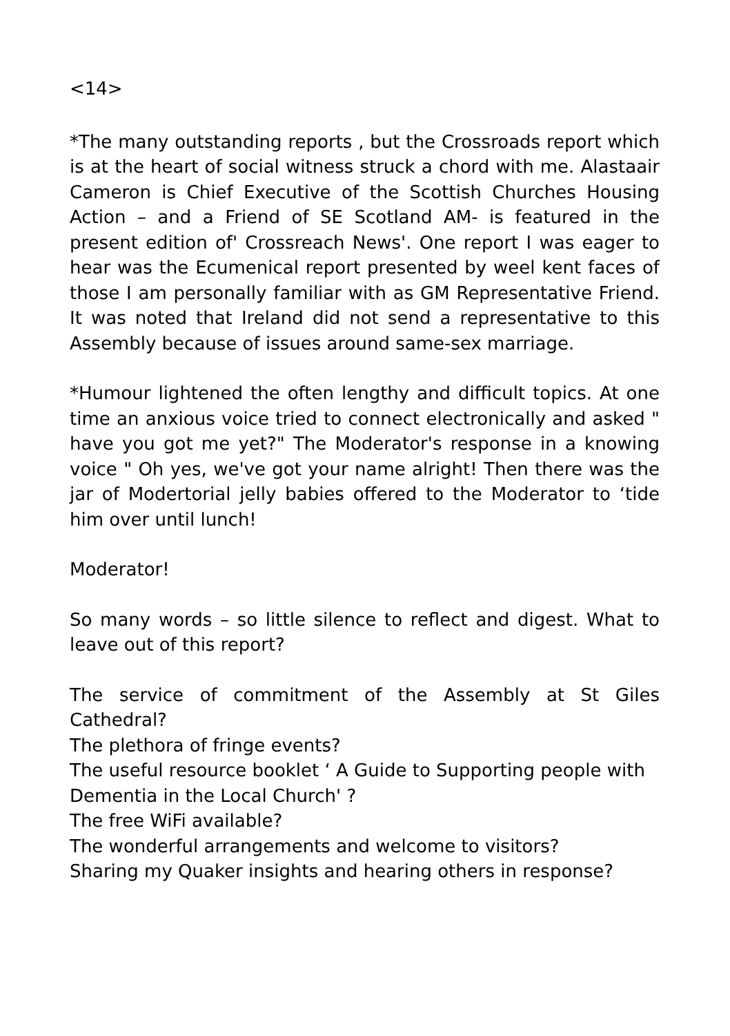<14>
*The many outstanding reports , but the Crossroads report which is at the heart of social witness struck a chord with me. Alastaair Cameron is Chief Executive of the Scottish Churches Housing Action – and a Friend of SE Scotland AM- is featured in the present edition of' Crossreach News'. One report I was eager to hear was the Ecumenical report presented by weel kent faces of those I am personally familiar with as GM Representative Friend. It was noted that Ireland did not send a representative to this Assembly because of issues around same-sex marriage.
*Humour lightened the often lengthy and difficult topics. At one time an anxious voice tried to connect electronically and asked " have you got me yet?" The Moderator's response in a knowing voice " Oh yes, we've got your name alright! Then there was the jar of Modertorial jelly babies offered to the Moderator to ‘tide him over until lunch!
Moderator!
So many words – so little silence to reflect and digest. What to leave out of this report?
The service of commitment of the Assembly at St Giles Cathedral?
The plethora of fringe events?
The useful resource booklet ‘ A Guide to Supporting people with Dementia in the Local Church' ?
The free WiFi available?
The wonderful arrangements and welcome to visitors?
Sharing my Quaker insights and hearing others in response?